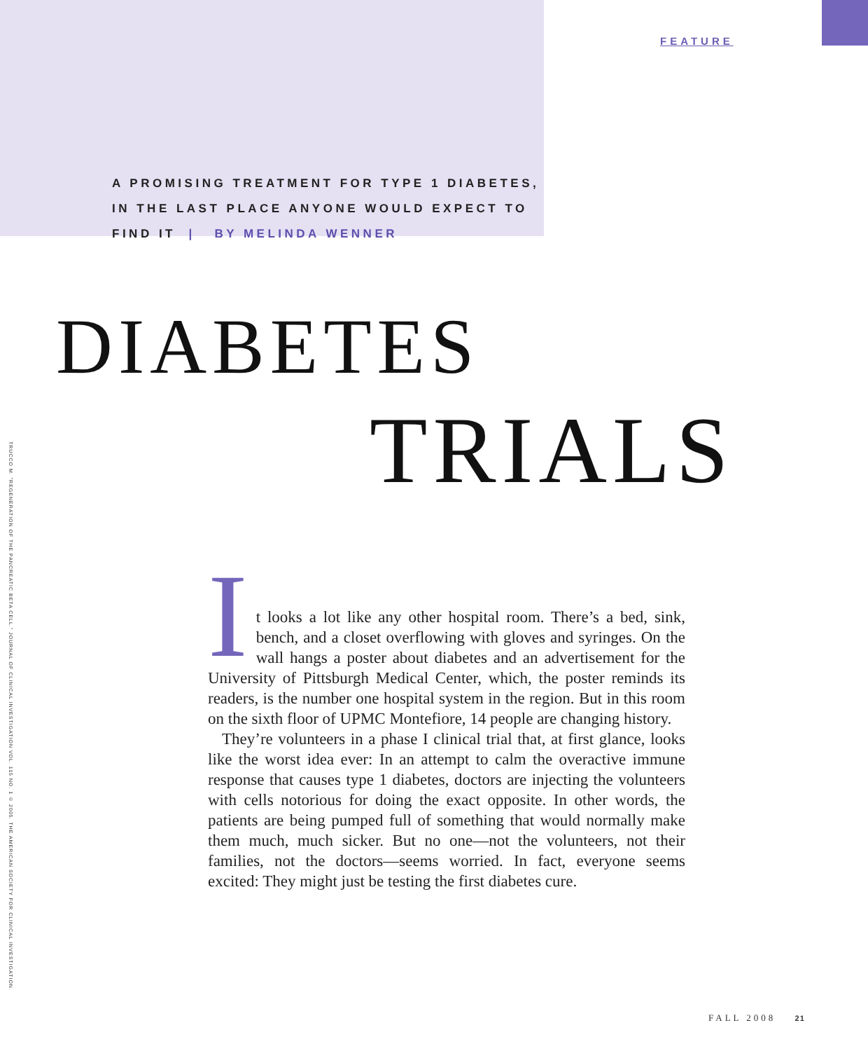FEATURE
A PROMISING TREATMENT FOR TYPE 1 DIABETES,
IN THE LAST PLACE ANYONE WOULD EXPECT TO
FIND IT | BY MELINDA WENNER
DIABETES
TRIALS
TRUCCO M. "REGENERATION OF THE PANCREATIC BETA CELL." JOURNAL OF CLINICAL INVESTIGATION VOL. 115 NO. 1 © 2005. THE AMERICAN SOCIETY FOR CLINICAL INVESTIGATION.
It looks a lot like any other hospital room. There’s a bed, sink, bench, and a closet overflowing with gloves and syringes. On the wall hangs a poster about diabetes and an advertisement for the University of Pittsburgh Medical Center, which, the poster reminds its readers, is the number one hospital system in the region. But in this room on the sixth floor of UPMC Montefiore, 14 people are changing history.
They’re volunteers in a phase I clinical trial that, at first glance, looks like the worst idea ever: In an attempt to calm the overactive immune response that causes type 1 diabetes, doctors are injecting the volunteers with cells notorious for doing the exact opposite. In other words, the patients are being pumped full of something that would normally make them much, much sicker. But no one—not the volunteers, not their families, not the doctors—seems worried. In fact, everyone seems excited: They might just be testing the first diabetes cure.
FALL 2008 21